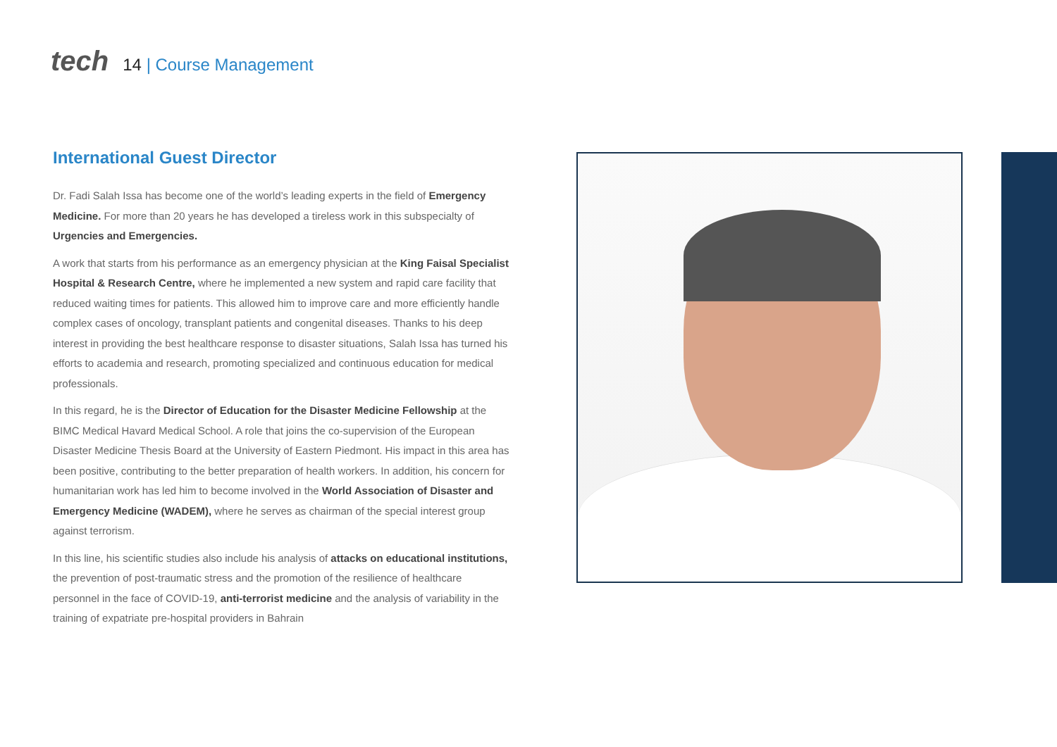tech
14 | Course Management
International Guest Director
Dr. Fadi Salah Issa has become one of the world’s leading experts in the field of Emergency Medicine. For more than 20 years he has developed a tireless work in this subspecialty of Urgencies and Emergencies.
A work that starts from his performance as an emergency physician at the King Faisal Specialist Hospital & Research Centre, where he implemented a new system and rapid care facility that reduced waiting times for patients. This allowed him to improve care and more efficiently handle complex cases of oncology, transplant patients and congenital diseases. Thanks to his deep interest in providing the best healthcare response to disaster situations, Salah Issa has turned his efforts to academia and research, promoting specialized and continuous education for medical professionals.
In this regard, he is the Director of Education for the Disaster Medicine Fellowship at the BIMC Medical Havard Medical School. A role that joins the co-supervision of the European Disaster Medicine Thesis Board at the University of Eastern Piedmont. His impact in this area has been positive, contributing to the better preparation of health workers. In addition, his concern for humanitarian work has led him to become involved in the World Association of Disaster and Emergency Medicine (WADEM), where he serves as chairman of the special interest group against terrorism.
In this line, his scientific studies also include his analysis of attacks on educational institutions, the prevention of post-traumatic stress and the promotion of the resilience of healthcare personnel in the face of COVID-19, anti-terrorist medicine and the analysis of variability in the training of expatriate pre-hospital providers in Bahrain